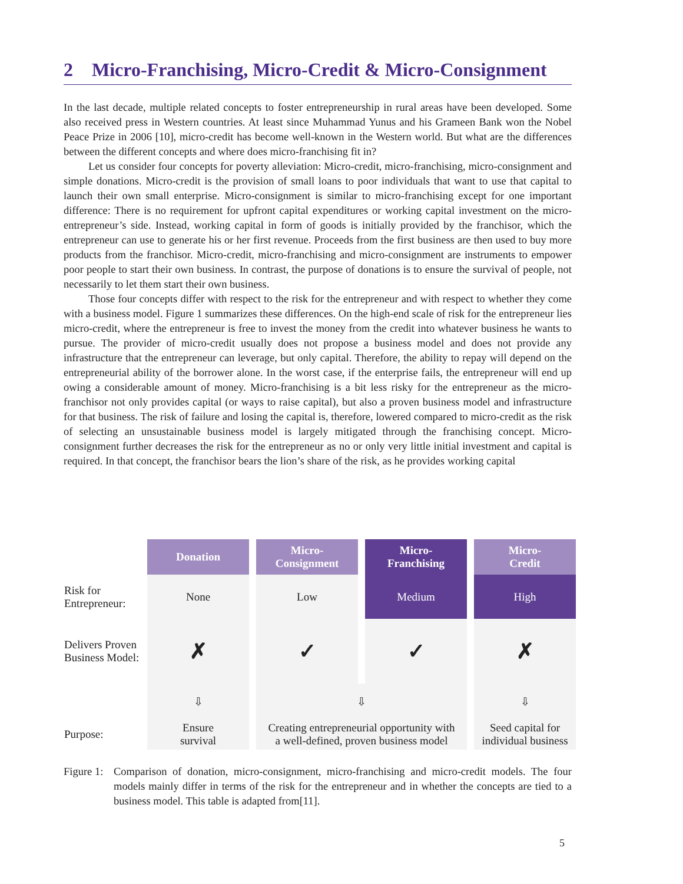2 Micro-Franchising, Micro-Credit & Micro-Consignment
In the last decade, multiple related concepts to foster entrepreneurship in rural areas have been developed. Some also received press in Western countries. At least since Muhammad Yunus and his Grameen Bank won the Nobel Peace Prize in 2006 [10], micro-credit has become well-known in the Western world. But what are the differences between the different concepts and where does micro-franchising fit in?
Let us consider four concepts for poverty alleviation: Micro-credit, micro-franchising, micro-consignment and simple donations. Micro-credit is the provision of small loans to poor individuals that want to use that capital to launch their own small enterprise. Micro-consignment is similar to micro-franchising except for one important difference: There is no requirement for upfront capital expenditures or working capital investment on the micro-entrepreneur’s side. Instead, working capital in form of goods is initially provided by the franchisor, which the entrepreneur can use to generate his or her first revenue. Proceeds from the first business are then used to buy more products from the franchisor. Micro-credit, micro-franchising and micro-consignment are instruments to empower poor people to start their own business. In contrast, the purpose of donations is to ensure the survival of people, not necessarily to let them start their own business.
Those four concepts differ with respect to the risk for the entrepreneur and with respect to whether they come with a business model. Figure 1 summarizes these differences. On the high-end scale of risk for the entrepreneur lies micro-credit, where the entrepreneur is free to invest the money from the credit into whatever business he wants to pursue. The provider of micro-credit usually does not propose a business model and does not provide any infrastructure that the entrepreneur can leverage, but only capital. Therefore, the ability to repay will depend on the entrepreneurial ability of the borrower alone. In the worst case, if the enterprise fails, the entrepreneur will end up owing a considerable amount of money. Micro-franchising is a bit less risky for the entrepreneur as the micro-franchisor not only provides capital (or ways to raise capital), but also a proven business model and infrastructure for that business. The risk of failure and losing the capital is, therefore, lowered compared to micro-credit as the risk of selecting an unsustainable business model is largely mitigated through the franchising concept. Micro-consignment further decreases the risk for the entrepreneur as no or only very little initial investment and capital is required. In that concept, the franchisor bears the lion’s share of the risk, as he provides working capital
| | Donation | Micro- Consignment | Micro- Franchising | Micro- Credit |
| Risk for Entrepreneur: | None | Low | Medium | High |
| Delivers Proven Business Model: | ✗ | ✓ | ✓ | ✗ |
| | ⇩ | ⇩ | | ⇩ |
| Purpose: | Ensure survival | Creating entrepreneurial opportunity with a well-defined, proven business model | | Seed capital for individual business |
Figure 1: Comparison of donation, micro-consignment, micro-franchising and micro-credit models. The four models mainly differ in terms of the risk for the entrepreneur and in whether the concepts are tied to a business model. This table is adapted from[11].
5